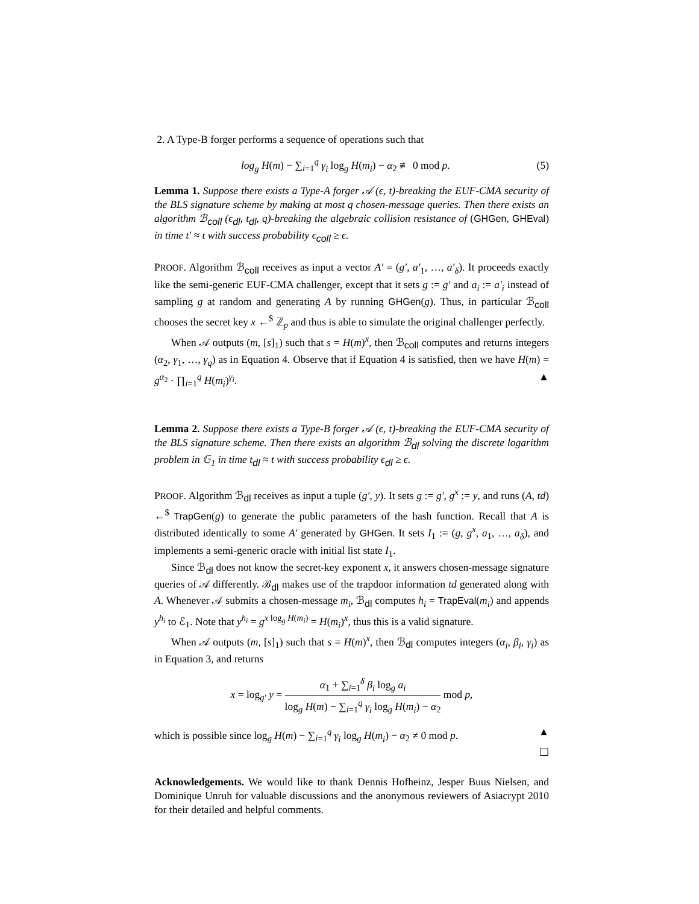2. A Type-B forger performs a sequence of operations such that
log<sub>g</sub> H(m) − ∑<sub>i=1</sub><sup>q</sup> γ<sub>i</sub> log<sub>g</sub> H(m<sub>i</sub>) − α<sub>2</sub> ≢ 0 mod p. (5)
Lemma 1. Suppose there exists a Type-A forger 𝒜 (ϵ, t)-breaking the EUF-CMA security of the BLS signature scheme by making at most q chosen-message queries. Then there exists an algorithm ℬ<sub>coll</sub> (ϵ<sub>dl</sub>, t<sub>dl</sub>, q)-breaking the algebraic collision resistance of (GHGen, GHEval) in time t′ ≈ t with success probability ϵ<sub>coll</sub> ≥ ϵ.
PROOF. Algorithm ℬ<sub>coll</sub> receives as input a vector A′ = (g′, a′<sub>1</sub>, …, a′<sub>δ</sub>). It proceeds exactly like the semi-generic EUF-CMA challenger, except that it sets g := g′ and a<sub>i</sub> := a′<sub>i</sub> instead of sampling g at random and generating A by running GHGen(g). Thus, in particular ℬ<sub>coll</sub> chooses the secret key x ←<sup>$</sup> ℤ<sub>p</sub> and thus is able to simulate the original challenger perfectly.
When 𝒜 outputs (m, [s]<sub>1</sub>) such that s = H(m)<sup>x</sup>, then ℬ<sub>coll</sub> computes and returns integers (α<sub>2</sub>, γ<sub>1</sub>, …, γ<sub>q</sub>) as in Equation 4. Observe that if Equation 4 is satisfied, then we have H(m) = g<sup>α<sub>2</sub></sup> · ∏<sub>i=1</sub><sup>q</sup> H(m<sub>i</sub>)<sup>γ<sub>i</sub></sup>. ▲
Lemma 2. Suppose there exists a Type-B forger 𝒜 (ϵ, t)-breaking the EUF-CMA security of the BLS signature scheme. Then there exists an algorithm ℬ<sub>dl</sub> solving the discrete logarithm problem in 𝔾<sub>1</sub> in time t<sub>dl</sub> ≈ t with success probability ϵ<sub>dl</sub> ≥ ϵ.
PROOF. Algorithm ℬ<sub>dl</sub> receives as input a tuple (g′, y). It sets g := g′, g<sup>x</sup> := y, and runs (A, td) ←<sup>$</sup> TrapGen(g) to generate the public parameters of the hash function. Recall that A is distributed identically to some A′ generated by GHGen. It sets I<sub>1</sub> := (g, g<sup>x</sup>, a<sub>1</sub>, …, a<sub>δ</sub>), and implements a semi-generic oracle with initial list state I<sub>1</sub>.
Since ℬ<sub>dl</sub> does not know the secret-key exponent x, it answers chosen-message signature queries of 𝒜 differently. ℬ<sub>dl</sub> makes use of the trapdoor information td generated along with A. Whenever 𝒜 submits a chosen-message m<sub>i</sub>, ℬ<sub>dl</sub> computes h<sub>i</sub> = TrapEval(m<sub>i</sub>) and appends y<sup>h<sub>i</sub></sup> to ℰ<sub>1</sub>. Note that y<sup>h<sub>i</sub></sup> = g<sup>x log<sub>g</sub> H(m<sub>i</sub>)</sup> = H(m<sub>i</sub>)<sup>x</sup>, thus this is a valid signature.
When 𝒜 outputs (m, [s]<sub>1</sub>) such that s = H(m)<sup>x</sup>, then ℬ<sub>dl</sub> computes integers (α<sub>i</sub>, β<sub>i</sub>, γ<sub>i</sub>) as in Equation 3, and returns
x = log<sub>g′</sub> y = α<sub>1</sub> + ∑<sub>i=1</sub><sup>δ</sup> β<sub>i</sub> log<sub>g</sub> a<sub>i</sub> log<sub>g</sub> H(m) − ∑<sub>i=1</sub><sup>q</sup> γ<sub>i</sub> log<sub>g</sub> H(m<sub>i</sub>) − α<sub>2</sub> mod p,
which is possible since log<sub>g</sub> H(m) − ∑<sub>i=1</sub><sup>q</sup> γ<sub>i</sub> log<sub>g</sub> H(m<sub>i</sub>) − α<sub>2</sub> ≠ 0 mod p. ▲
☐
Acknowledgements. We would like to thank Dennis Hofheinz, Jesper Buus Nielsen, and Dominique Unruh for valuable discussions and the anonymous reviewers of Asiacrypt 2010 for their detailed and helpful comments.